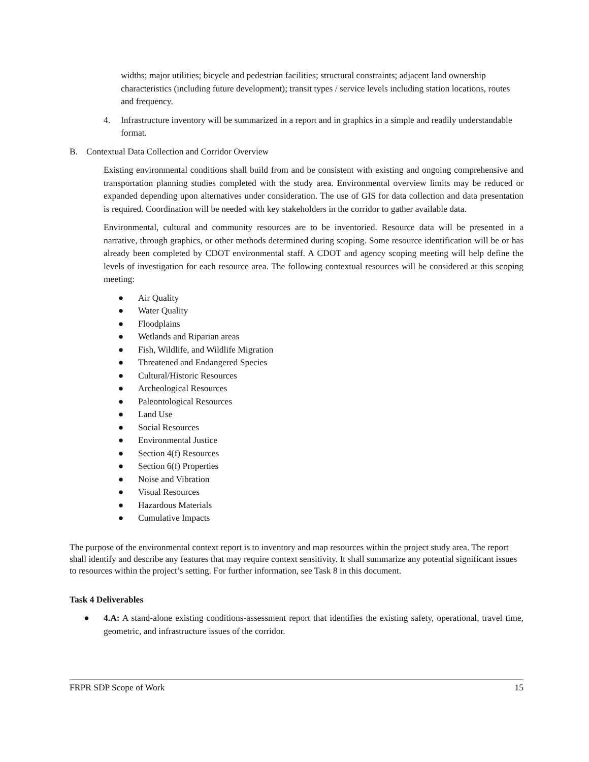widths; major utilities; bicycle and pedestrian facilities; structural constraints; adjacent land ownership characteristics (including future development); transit types / service levels including station locations, routes and frequency.
4. Infrastructure inventory will be summarized in a report and in graphics in a simple and readily understandable format.
B. Contextual Data Collection and Corridor Overview
Existing environmental conditions shall build from and be consistent with existing and ongoing comprehensive and transportation planning studies completed with the study area. Environmental overview limits may be reduced or expanded depending upon alternatives under consideration. The use of GIS for data collection and data presentation is required. Coordination will be needed with key stakeholders in the corridor to gather available data.
Environmental, cultural and community resources are to be inventoried. Resource data will be presented in a narrative, through graphics, or other methods determined during scoping. Some resource identification will be or has already been completed by CDOT environmental staff. A CDOT and agency scoping meeting will help define the levels of investigation for each resource area. The following contextual resources will be considered at this scoping meeting:
● Air Quality
● Water Quality
● Floodplains
● Wetlands and Riparian areas
● Fish, Wildlife, and Wildlife Migration
● Threatened and Endangered Species
● Cultural/Historic Resources
● Archeological Resources
● Paleontological Resources
● Land Use
● Social Resources
● Environmental Justice
● Section 4(f) Resources
● Section 6(f) Properties
● Noise and Vibration
● Visual Resources
● Hazardous Materials
● Cumulative Impacts
The purpose of the environmental context report is to inventory and map resources within the project study area. The report shall identify and describe any features that may require context sensitivity. It shall summarize any potential significant issues to resources within the project’s setting. For further information, see Task 8 in this document.
Task 4 Deliverables
● 4.A: A stand-alone existing conditions-assessment report that identifies the existing safety, operational, travel time, geometric, and infrastructure issues of the corridor.
FRPR SDP Scope of Work 15